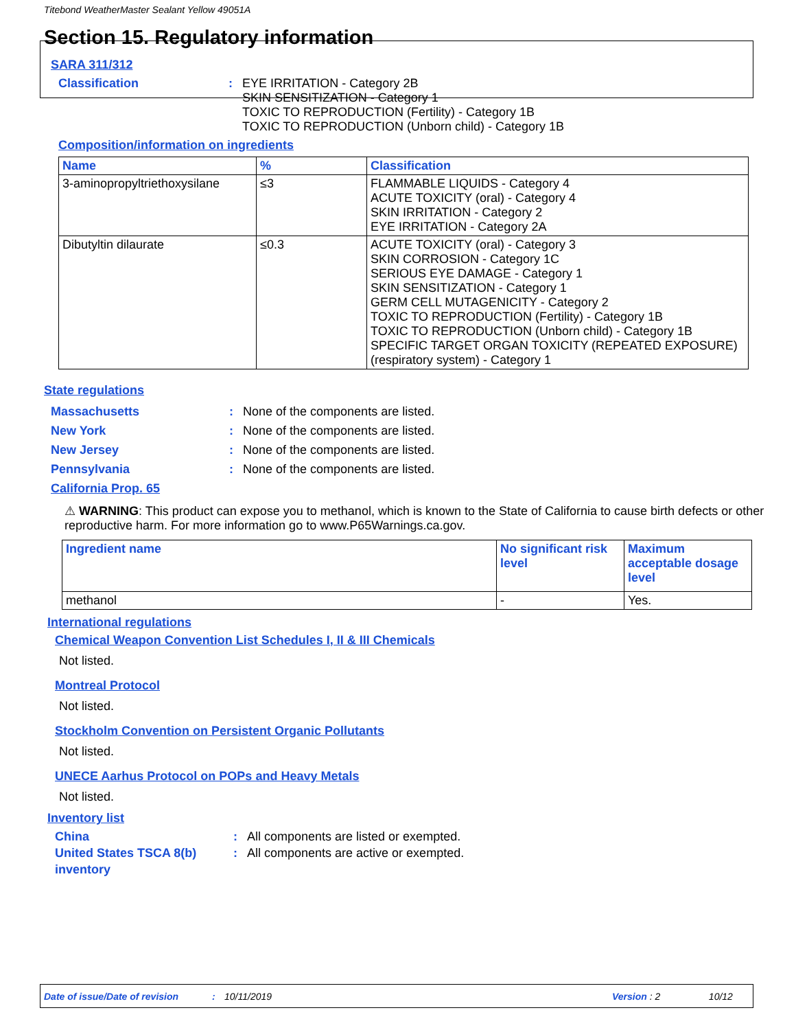Titebond WeatherMaster Sealant Yellow 49051A
Section 15. Regulatory information
SARA 311/312
Classification : EYE IRRITATION - Category 2B
SKIN SENSITIZATION - Category 1
TOXIC TO REPRODUCTION (Fertility) - Category 1B
TOXIC TO REPRODUCTION (Unborn child) - Category 1B
Composition/information on ingredients
| Name | % | Classification |
| --- | --- | --- |
| 3-aminopropyltriethoxysilane | ≤3 | FLAMMABLE LIQUIDS - Category 4 ACUTE TOXICITY (oral) - Category 4 SKIN IRRITATION - Category 2 EYE IRRITATION - Category 2A |
| Dibutyltin dilaurate | ≤0.3 | ACUTE TOXICITY (oral) - Category 3 SKIN CORROSION - Category 1C SERIOUS EYE DAMAGE - Category 1 SKIN SENSITIZATION - Category 1 GERM CELL MUTAGENICITY - Category 2 TOXIC TO REPRODUCTION (Fertility) - Category 1B TOXIC TO REPRODUCTION (Unborn child) - Category 1B SPECIFIC TARGET ORGAN TOXICITY (REPEATED EXPOSURE) (respiratory system) - Category 1 |
State regulations
Massachusetts : None of the components are listed.
New York : None of the components are listed.
New Jersey : None of the components are listed.
Pennsylvania : None of the components are listed.
California Prop. 65
⚠ WARNING: This product can expose you to methanol, which is known to the State of California to cause birth defects or other reproductive harm. For more information go to www.P65Warnings.ca.gov.
| Ingredient name | No significant risk level | Maximum acceptable dosage level |
| --- | --- | --- |
| methanol | - | Yes. |
International regulations
Chemical Weapon Convention List Schedules I, II & III Chemicals
Not listed.
Montreal Protocol
Not listed.
Stockholm Convention on Persistent Organic Pollutants
Not listed.
UNECE Aarhus Protocol on POPs and Heavy Metals
Not listed.
Inventory list
China : All components are listed or exempted.
United States TSCA 8(b) inventory
: All components are active or exempted.
Date of issue/Date of revision: 10/11/2019 Version : 2 10/12